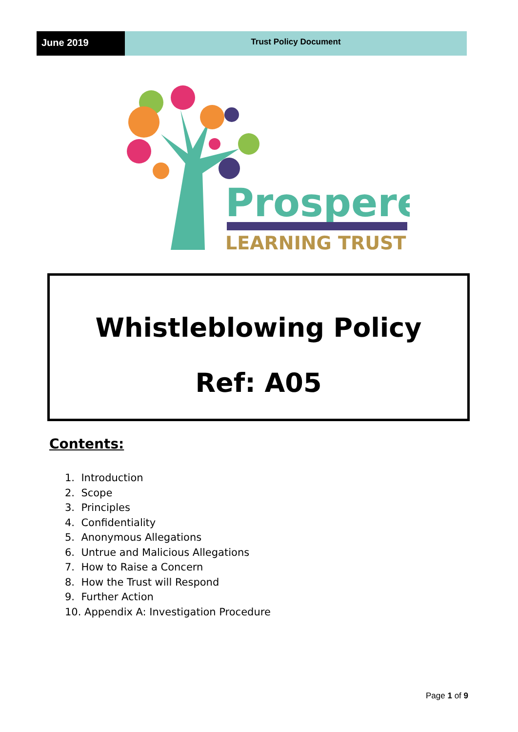June 2019
Trust Policy Document
Prospere
LEARNING TRUST
Whistleblowing Policy
Ref: A05
Contents:
1. Introduction
2. Scope
3. Principles
4. Confidentiality
5. Anonymous Allegations
6. Untrue and Malicious Allegations
7. How to Raise a Concern
8. How the Trust will Respond
9. Further Action
10. Appendix A: Investigation Procedure
Page 1 of 9